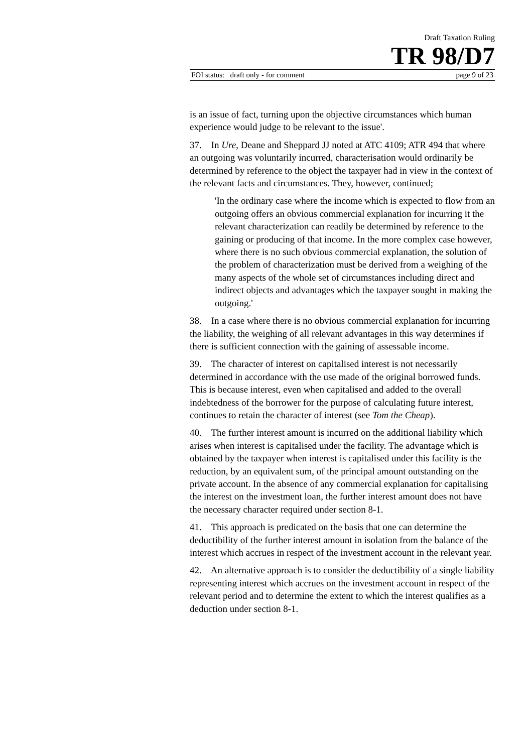Draft Taxation Ruling
TR 98/D7
FOI status: draft only - for comment page 9 of 23
is an issue of fact, turning upon the objective circumstances which human experience would judge to be relevant to the issue'.
37. In Ure, Deane and Sheppard JJ noted at ATC 4109; ATR 494 that where an outgoing was voluntarily incurred, characterisation would ordinarily be determined by reference to the object the taxpayer had in view in the context of the relevant facts and circumstances. They, however, continued;
'In the ordinary case where the income which is expected to flow from an outgoing offers an obvious commercial explanation for incurring it the relevant characterization can readily be determined by reference to the gaining or producing of that income. In the more complex case however, where there is no such obvious commercial explanation, the solution of the problem of characterization must be derived from a weighing of the many aspects of the whole set of circumstances including direct and indirect objects and advantages which the taxpayer sought in making the outgoing.'
38. In a case where there is no obvious commercial explanation for incurring the liability, the weighing of all relevant advantages in this way determines if there is sufficient connection with the gaining of assessable income.
39. The character of interest on capitalised interest is not necessarily determined in accordance with the use made of the original borrowed funds. This is because interest, even when capitalised and added to the overall indebtedness of the borrower for the purpose of calculating future interest, continues to retain the character of interest (see Tom the Cheap).
40. The further interest amount is incurred on the additional liability which arises when interest is capitalised under the facility. The advantage which is obtained by the taxpayer when interest is capitalised under this facility is the reduction, by an equivalent sum, of the principal amount outstanding on the private account. In the absence of any commercial explanation for capitalising the interest on the investment loan, the further interest amount does not have the necessary character required under section 8-1.
41. This approach is predicated on the basis that one can determine the deductibility of the further interest amount in isolation from the balance of the interest which accrues in respect of the investment account in the relevant year.
42. An alternative approach is to consider the deductibility of a single liability representing interest which accrues on the investment account in respect of the relevant period and to determine the extent to which the interest qualifies as a deduction under section 8-1.